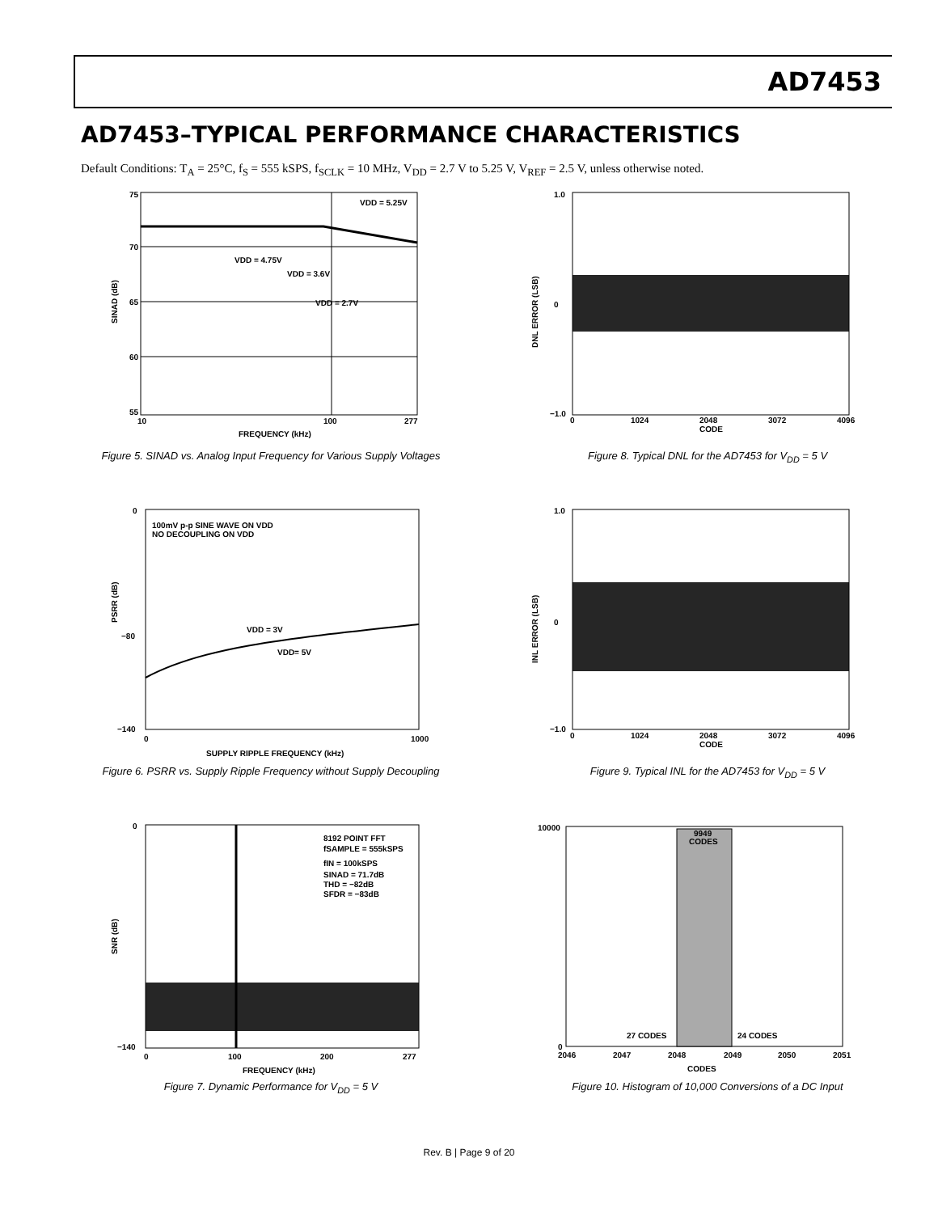AD7453
AD7453–TYPICAL PERFORMANCE CHARACTERISTICS
Default Conditions: T<sub>A</sub> = 25°C, f<sub>S</sub> = 555 kSPS, f<sub>SCLK</sub> = 10 MHz, V<sub>DD</sub> = 2.7 V to 5.25 V, V<sub>REF</sub> = 2.5 V, unless otherwise noted.
75
70
65
60
55
10
100
277
FREQUENCY (kHz)
SINAD (dB)
VDD = 5.25V
VDD = 4.75V
VDD = 3.6V
VDD = 2.7V
Figure 5. SINAD vs. Analog Input Frequency for Various Supply Voltages
1.0
0
−1.0
0
1024
2048
CODE
3072
4096
DNL ERROR (LSB)
Figure 8. Typical DNL for the AD7453 for V<sub>DD</sub> = 5 V
0
−80
−140
0
1000
SUPPLY RIPPLE FREQUENCY (kHz)
PSRR (dB)
100mV p-p SINE WAVE ON VDD
NO DECOUPLING ON VDD
VDD = 3V
VDD= 5V
Figure 6. PSRR vs. Supply Ripple Frequency without Supply Decoupling
1.0
0
−1.0
0
1024
2048
CODE
3072
4096
INL ERROR (LSB)
Figure 9. Typical INL for the AD7453 for V<sub>DD</sub> = 5 V
0
−140
0
100
200
277
FREQUENCY (kHz)
SNR (dB)
8192 POINT FFT
fSAMPLE = 555kSPS
fIN = 100kSPS
SINAD = 71.7dB
THD = −82dB
SFDR = −83dB
Figure 7. Dynamic Performance for V<sub>DD</sub> = 5 V
10000
0
2046
2047
2048
2049
2050
2051
CODES
9949
CODES
27 CODES
24 CODES
Figure 10. Histogram of 10,000 Conversions of a DC Input
Rev. B | Page 9 of 20